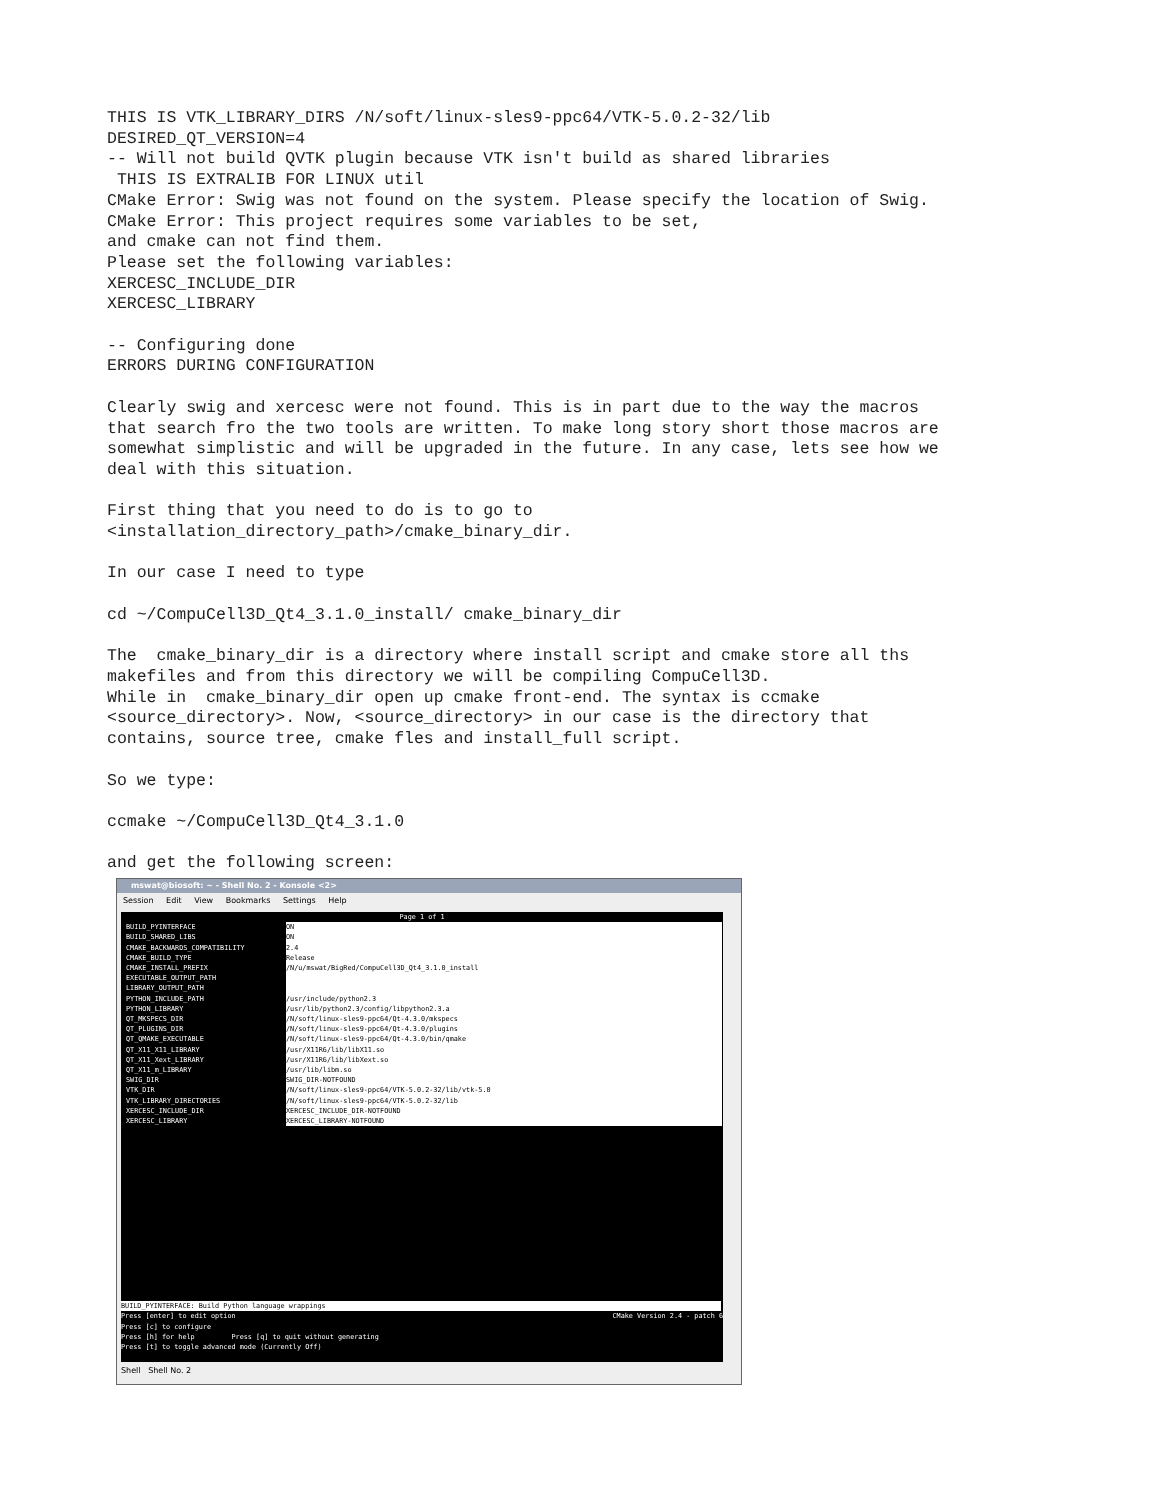THIS IS VTK_LIBRARY_DIRS /N/soft/linux-sles9-ppc64/VTK-5.0.2-32/lib
DESIRED_QT_VERSION=4
-- Will not build QVTK plugin because VTK isn't build as shared libraries
 THIS IS EXTRALIB FOR LINUX util
CMake Error: Swig was not found on the system. Please specify the location of Swig.
CMake Error: This project requires some variables to be set,
and cmake can not find them.
Please set the following variables:
XERCESC_INCLUDE_DIR
XERCESC_LIBRARY

-- Configuring done
ERRORS DURING CONFIGURATION

Clearly swig and xercesc were not found. This is in part due to the way the macros
that search fro the two tools are written. To make long story short those macros are
somewhat simplistic and will be upgraded in the future. In any case, lets see how we
deal with this situation.

First thing that you need to do is to go to
<installation_directory_path>/cmake_binary_dir.

In our case I need to type

cd ~/CompuCell3D_Qt4_3.1.0_install/ cmake_binary_dir

The  cmake_binary_dir is a directory where install script and cmake store all ths
makefiles and from this directory we will be compiling CompuCell3D.
While in  cmake_binary_dir open up cmake front-end. The syntax is ccmake
<source_directory>. Now, <source_directory> in our case is the directory that
contains, source tree, cmake fles and install_full script.

So we type:

ccmake ~/CompuCell3D_Qt4_3.1.0

and get the following screen:
mswat@biosoft: ~ - Shell No. 2 - Konsole <2>
Session Edit View Bookmarks Settings Help
Page 1 of 1
BUILD_PYINTERFACE ON
BUILD_SHARED_LIBS ON
CMAKE_BACKWARDS_COMPATIBILITY 2.4
CMAKE_BUILD_TYPE Release
CMAKE_INSTALL_PREFIX /N/u/mswat/BigRed/CompuCell3D_Qt4_3.1.0_install
EXECUTABLE_OUTPUT_PATH
LIBRARY_OUTPUT_PATH
PYTHON_INCLUDE_PATH /usr/include/python2.3
PYTHON_LIBRARY /usr/lib/python2.3/config/libpython2.3.a
QT_MKSPECS_DIR /N/soft/linux-sles9-ppc64/Qt-4.3.0/mkspecs
QT_PLUGINS_DIR /N/soft/linux-sles9-ppc64/Qt-4.3.0/plugins
QT_QMAKE_EXECUTABLE /N/soft/linux-sles9-ppc64/Qt-4.3.0/bin/qmake
QT_X11_X11_LIBRARY /usr/X11R6/lib/libX11.so
QT_X11_Xext_LIBRARY /usr/X11R6/lib/libXext.so
QT_X11_m_LIBRARY /usr/lib/libm.so
SWIG_DIR SWIG_DIR-NOTFOUND
VTK_DIR /N/soft/linux-sles9-ppc64/VTK-5.0.2-32/lib/vtk-5.0
VTK_LIBRARY_DIRECTORIES /N/soft/linux-sles9-ppc64/VTK-5.0.2-32/lib
XERCESC_INCLUDE_DIR XERCESC_INCLUDE_DIR-NOTFOUND
XERCESC_LIBRARY XERCESC_LIBRARY-NOTFOUND
BUILD_PYINTERFACE: Build Python language wrappings
Press [enter] to edit option CMake Version 2.4 - patch 6
Press [c] to configure
Press [h] for help Press [q] to quit without generating
Press [t] to toggle advanced mode (Currently Off)
Shell Shell No. 2